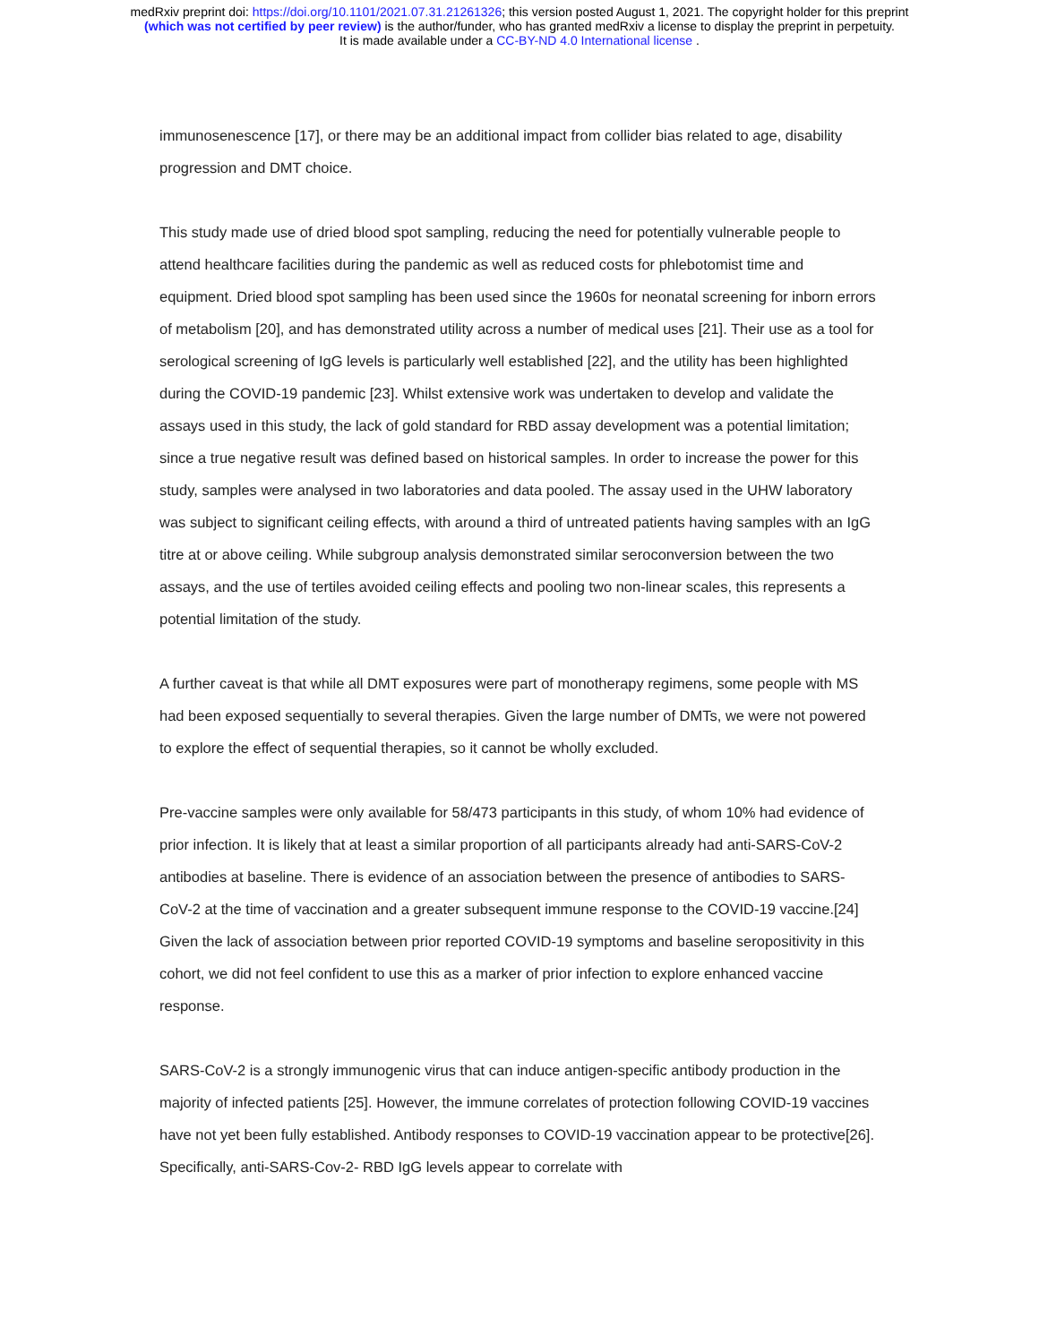medRxiv preprint doi: https://doi.org/10.1101/2021.07.31.21261326; this version posted August 1, 2021. The copyright holder for this preprint
(which was not certified by peer review) is the author/funder, who has granted medRxiv a license to display the preprint in perpetuity.
It is made available under a CC-BY-ND 4.0 International license .
immunosenescence [17], or there may be an additional impact from collider bias related to age, disability progression and DMT choice.
This study made use of dried blood spot sampling, reducing the need for potentially vulnerable people to attend healthcare facilities during the pandemic as well as reduced costs for phlebotomist time and equipment. Dried blood spot sampling has been used since the 1960s for neonatal screening for inborn errors of metabolism [20], and has demonstrated utility across a number of medical uses [21]. Their use as a tool for serological screening of IgG levels is particularly well established [22], and the utility has been highlighted during the COVID-19 pandemic [23]. Whilst extensive work was undertaken to develop and validate the assays used in this study, the lack of gold standard for RBD assay development was a potential limitation; since a true negative result was defined based on historical samples. In order to increase the power for this study, samples were analysed in two laboratories and data pooled. The assay used in the UHW laboratory was subject to significant ceiling effects, with around a third of untreated patients having samples with an IgG titre at or above ceiling. While subgroup analysis demonstrated similar seroconversion between the two assays, and the use of tertiles avoided ceiling effects and pooling two non-linear scales, this represents a potential limitation of the study.
A further caveat is that while all DMT exposures were part of monotherapy regimens, some people with MS had been exposed sequentially to several therapies. Given the large number of DMTs, we were not powered to explore the effect of sequential therapies, so it cannot be wholly excluded.
Pre-vaccine samples were only available for 58/473 participants in this study, of whom 10% had evidence of prior infection. It is likely that at least a similar proportion of all participants already had anti-SARS-CoV-2 antibodies at baseline. There is evidence of an association between the presence of antibodies to SARS-CoV-2 at the time of vaccination and a greater subsequent immune response to the COVID-19 vaccine.[24] Given the lack of association between prior reported COVID-19 symptoms and baseline seropositivity in this cohort, we did not feel confident to use this as a marker of prior infection to explore enhanced vaccine response.
SARS-CoV-2 is a strongly immunogenic virus that can induce antigen-specific antibody production in the majority of infected patients [25]. However, the immune correlates of protection following COVID-19 vaccines have not yet been fully established. Antibody responses to COVID-19 vaccination appear to be protective[26]. Specifically, anti-SARS-Cov-2- RBD IgG levels appear to correlate with